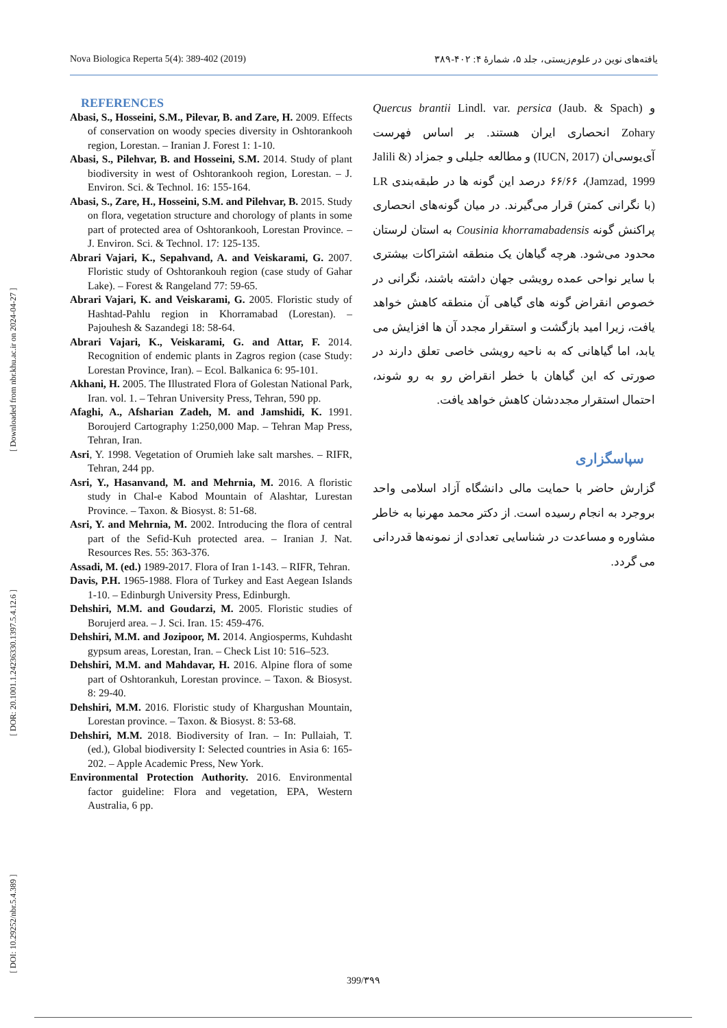Nova Biologica Reperta 5(4): 389-402 (2019) یافته‌های نوین در علوم‌زیستی، جلد ۵، شمارهٔ ۴: ۴۰۲-۳۸۹
[ DOI: 10.29252/nbr.5.4.389 ] [ DOR: 20.1001.1.24236330.1397.5.4.12.6 ] [ Downloaded from nbr.khu.ac.ir on 2024-04-27 ]
REFERENCES
Abasi, S., Hosseini, S.M., Pilevar, B. and Zare, H. 2009. Effects of conservation on woody species diversity in Oshtorankooh region, Lorestan. – Iranian J. Forest 1: 1-10.
Abasi, S., Pilehvar, B. and Hosseini, S.M. 2014. Study of plant biodiversity in west of Oshtorankooh region, Lorestan. – J. Environ. Sci. & Technol. 16: 155-164.
Abasi, S., Zare, H., Hosseini, S.M. and Pilehvar, B. 2015. Study on flora, vegetation structure and chorology of plants in some part of protected area of Oshtorankooh, Lorestan Province. – J. Environ. Sci. & Technol. 17: 125-135.
Abrari Vajari, K., Sepahvand, A. and Veiskarami, G. 2007. Floristic study of Oshtorankouh region (case study of Gahar Lake). – Forest & Rangeland 77: 59-65.
Abrari Vajari, K. and Veiskarami, G. 2005. Floristic study of Hashtad-Pahlu region in Khorramabad (Lorestan). – Pajouhesh & Sazandegi 18: 58-64.
Abrari Vajari, K., Veiskarami, G. and Attar, F. 2014. Recognition of endemic plants in Zagros region (case Study: Lorestan Province, Iran). – Ecol. Balkanica 6: 95-101.
Akhani, H. 2005. The Illustrated Flora of Golestan National Park, Iran. vol. 1. – Tehran University Press, Tehran, 590 pp.
Afaghi, A., Afsharian Zadeh, M. and Jamshidi, K. 1991. Boroujerd Cartography 1:250,000 Map. – Tehran Map Press, Tehran, Iran.
Asri, Y. 1998. Vegetation of Orumieh lake salt marshes. – RIFR, Tehran, 244 pp.
Asri, Y., Hasanvand, M. and Mehrnia, M. 2016. A floristic study in Chal-e Kabod Mountain of Alashtar, Lurestan Province. – Taxon. & Biosyst. 8: 51-68.
Asri, Y. and Mehrnia, M. 2002. Introducing the flora of central part of the Sefid-Kuh protected area. – Iranian J. Nat. Resources Res. 55: 363-376.
Assadi, M. (ed.) 1989-2017. Flora of Iran 1-143. – RIFR, Tehran.
Davis, P.H. 1965-1988. Flora of Turkey and East Aegean Islands 1-10. – Edinburgh University Press, Edinburgh.
Dehshiri, M.M. and Goudarzi, M. 2005. Floristic studies of Borujerd area. – J. Sci. Iran. 15: 459-476.
Dehshiri, M.M. and Jozipoor, M. 2014. Angiosperms, Kuhdasht gypsum areas, Lorestan, Iran. – Check List 10: 516–523.
Dehshiri, M.M. and Mahdavar, H. 2016. Alpine flora of some part of Oshtorankuh, Lorestan province. – Taxon. & Biosyst. 8: 29-40.
Dehshiri, M.M. 2016. Floristic study of Khargushan Mountain, Lorestan province. – Taxon. & Biosyst. 8: 53-68.
Dehshiri, M.M. 2018. Biodiversity of Iran. – In: Pullaiah, T. (ed.), Global biodiversity I: Selected countries in Asia 6: 165-202. – Apple Academic Press, New York.
Environmental Protection Authority. 2016. Environmental factor guideline: Flora and vegetation, EPA, Western Australia, 6 pp.
و Quercus brantii Lindl. var. persica (Jaub. & Spach) Zohary انحصاری ایران هستند. بر اساس فهرست آی‌یوسی‌ان (IUCN, 2017) و مطالعه جلیلی و جمزاد (Jalili & Jamzad, 1999)، ۶۶/۶۶ درصد این گونه ها در طبقه‌بندی LR (با نگرانی کمتر) قرار می‌گیرند. در میان گونه‌های انحصاری پراکنش گونه Cousinia khorramabadensis به استان لرستان محدود می‌شود. هرچه گیاهان یک منطقه اشتراکات بیشتری با سایر نواحی عمده رویشی جهان داشته باشند، نگرانی در خصوص انقراض گونه های گیاهی آن منطقه کاهش خواهد یافت، زیرا امید بازگشت و استقرار مجدد آن ها افزایش می یابد، اما گیاهانی که به ناحیه رویشی خاصی تعلق دارند در صورتی که این گیاهان با خطر انقراض رو به رو شوند، احتمال استقرار مجددشان کاهش خواهد یافت.
سپاسگزاری
گزارش حاضر با حمایت مالی دانشگاه آزاد اسلامی واحد بروجرد به انجام رسیده است. از دکتر محمد مهرنیا به خاطر مشاوره و مساعدت در شناسایی تعدادی از نمونه‌ها قدردانی می گردد.
399/۳۹۹